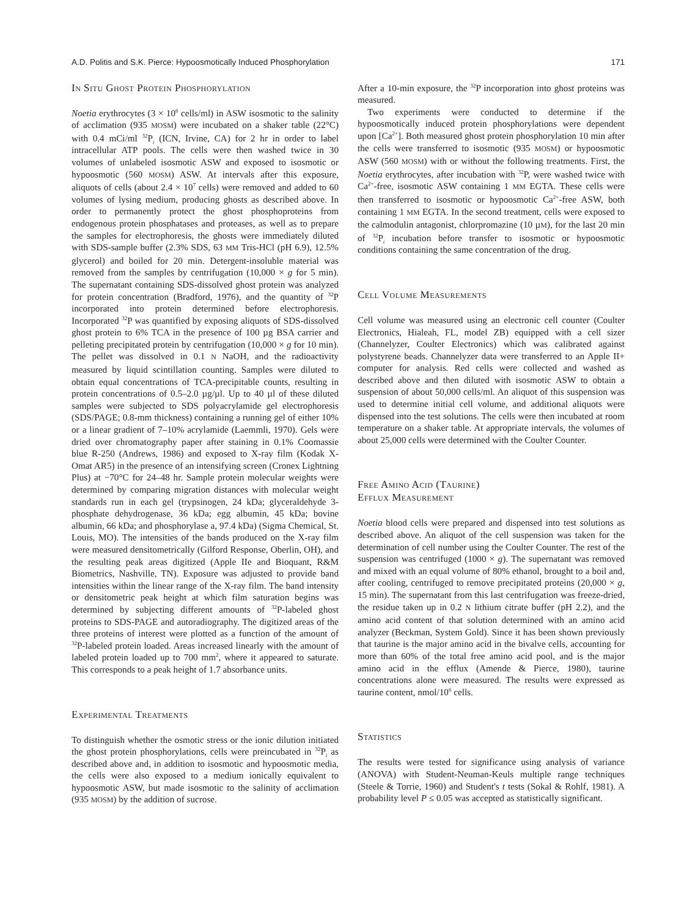A.D. Politis and S.K. Pierce: Hypoosmotically Induced Phosphorylation 171
IN SITU GHOST PROTEIN PHOSPHORYLATION
Noetia erythrocytes (3 × 10<sup>6</sup> cells/ml) in ASW isosmotic to the salinity of acclimation (935 MOSM) were incubated on a shaker table (22°C) with 0.4 mCi/ml <sup>32</sup>P<sub>i</sub> (ICN, Irvine, CA) for 2 hr in order to label intracellular ATP pools. The cells were then washed twice in 30 volumes of unlabeled isosmotic ASW and exposed to isosmotic or hypoosmotic (560 MOSM) ASW. At intervals after this exposure, aliquots of cells (about 2.4 × 10<sup>7</sup> cells) were removed and added to 60 volumes of lysing medium, producing ghosts as described above. In order to permanently protect the ghost phosphoproteins from endogenous protein phosphatases and proteases, as well as to prepare the samples for electrophoresis, the ghosts were immediately diluted with SDS-sample buffer (2.3% SDS, 63 MM Tris-HCl (pH 6.9), 12.5% glycerol) and boiled for 20 min. Detergent-insoluble material was removed from the samples by centrifugation (10,000 × g for 5 min). The supernatant containing SDS-dissolved ghost protein was analyzed for protein concentration (Bradford, 1976), and the quantity of <sup>32</sup>P incorporated into protein determined before electrophoresis. Incorporated <sup>32</sup>P was quantified by exposing aliquots of SDS-dissolved ghost protein to 6% TCA in the presence of 100 µg BSA carrier and pelleting precipitated protein by centrifugation (10,000 × g for 10 min). The pellet was dissolved in 0.1 N NaOH, and the radioactivity measured by liquid scintillation counting. Samples were diluted to obtain equal concentrations of TCA-precipitable counts, resulting in protein concentrations of 0.5–2.0 µg/µl. Up to 40 µl of these diluted samples were subjected to SDS polyacrylamide gel electrophoresis (SDS/PAGE; 0.8-mm thickness) containing a running gel of either 10% or a linear gradient of 7–10% acrylamide (Laemmli, 1970). Gels were dried over chromatography paper after staining in 0.1% Coomassie blue R-250 (Andrews, 1986) and exposed to X-ray film (Kodak X-Omat AR5) in the presence of an intensifying screen (Cronex Lightning Plus) at −70°C for 24–48 hr. Sample protein molecular weights were determined by comparing migration distances with molecular weight standards run in each gel (trypsinogen, 24 kDa; glyceraldehyde 3-phosphate dehydrogenase, 36 kDa; egg albumin, 45 kDa; bovine albumin, 66 kDa; and phosphorylase a, 97.4 kDa) (Sigma Chemical, St. Louis, MO). The intensities of the bands produced on the X-ray film were measured densitometrically (Gilford Response, Oberlin, OH), and the resulting peak areas digitized (Apple IIe and Bioquant, R&M Biometrics, Nashville, TN). Exposure was adjusted to provide band intensities within the linear range of the X-ray film. The band intensity or densitometric peak height at which film saturation begins was determined by subjecting different amounts of <sup>32</sup>P-labeled ghost proteins to SDS-PAGE and autoradiography. The digitized areas of the three proteins of interest were plotted as a function of the amount of <sup>32</sup>P-labeled protein loaded. Areas increased linearly with the amount of labeled protein loaded up to 700 mm<sup>2</sup>, where it appeared to saturate. This corresponds to a peak height of 1.7 absorbance units.
EXPERIMENTAL TREATMENTS
To distinguish whether the osmotic stress or the ionic dilution initiated the ghost protein phosphorylations, cells were preincubated in <sup>32</sup>P<sub>i</sub> as described above and, in addition to isosmotic and hypoosmotic media, the cells were also exposed to a medium ionically equivalent to hypoosmotic ASW, but made isosmotic to the salinity of acclimation (935 MOSM) by the addition of sucrose.
After a 10-min exposure, the <sup>32</sup>P incorporation into ghost proteins was measured.
Two experiments were conducted to determine if the hypoosmotically induced protein phosphorylations were dependent upon [Ca<sup>2+</sup>]. Both measured ghost protein phosphorylation 10 min after the cells were transferred to isosmotic (935 MOSM) or hypoosmotic ASW (560 MOSM) with or without the following treatments. First, the Noetia erythrocytes, after incubation with <sup>32</sup>P, were washed twice with Ca<sup>2+</sup>-free, isosmotic ASW containing 1 MM EGTA. These cells were then transferred to isosmotic or hypoosmotic Ca<sup>2+</sup>-free ASW, both containing 1 MM EGTA. In the second treatment, cells were exposed to the calmodulin antagonist, chlorpromazine (10 µM), for the last 20 min of <sup>32</sup>P<sub>i</sub> incubation before transfer to isosmotic or hypoosmotic conditions containing the same concentration of the drug.
CELL VOLUME MEASUREMENTS
Cell volume was measured using an electronic cell counter (Coulter Electronics, Hialeah, FL, model ZB) equipped with a cell sizer (Channelyzer, Coulter Electronics) which was calibrated against polystyrene beads. Channelyzer data were transferred to an Apple II+ computer for analysis. Red cells were collected and washed as described above and then diluted with isosmotic ASW to obtain a suspension of about 50,000 cells/ml. An aliquot of this suspension was used to determine initial cell volume, and additional aliquots were dispensed into the test solutions. The cells were then incubated at room temperature on a shaker table. At appropriate intervals, the volumes of about 25,000 cells were determined with the Coulter Counter.
FREE AMINO ACID (TAURINE)
EFFLUX MEASUREMENT
Noetia blood cells were prepared and dispensed into test solutions as described above. An aliquot of the cell suspension was taken for the determination of cell number using the Coulter Counter. The rest of the suspension was centrifuged (1000 × g). The supernatant was removed and mixed with an equal volume of 80% ethanol, brought to a boil and, after cooling, centrifuged to remove precipitated proteins (20,000 × g, 15 min). The supernatant from this last centrifugation was freeze-dried, the residue taken up in 0.2 N lithium citrate buffer (pH 2.2), and the amino acid content of that solution determined with an amino acid analyzer (Beckman, System Gold). Since it has been shown previously that taurine is the major amino acid in the bivalve cells, accounting for more than 60% of the total free amino acid pool, and is the major amino acid in the efflux (Amende & Pierce, 1980), taurine concentrations alone were measured. The results were expressed as taurine content, nmol/10<sup>6</sup> cells.
STATISTICS
The results were tested for significance using analysis of variance (ANOVA) with Student-Neuman-Keuls multiple range techniques (Steele & Torrie, 1960) and Student's t tests (Sokal & Rohlf, 1981). A probability level P ≤ 0.05 was accepted as statistically significant.